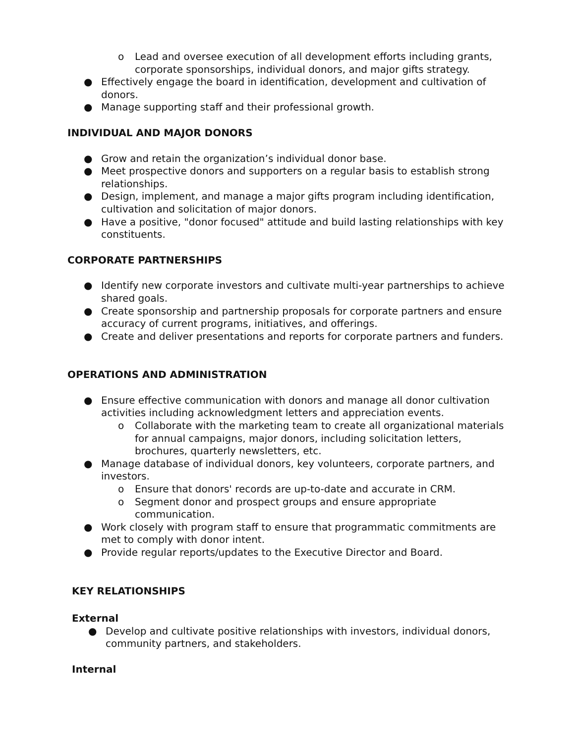o Lead and oversee execution of all development efforts including grants, corporate sponsorships, individual donors, and major gifts strategy.
● Effectively engage the board in identification, development and cultivation of donors.
● Manage supporting staff and their professional growth.
INDIVIDUAL AND MAJOR DONORS
● Grow and retain the organization’s individual donor base.
● Meet prospective donors and supporters on a regular basis to establish strong relationships.
● Design, implement, and manage a major gifts program including identification, cultivation and solicitation of major donors.
● Have a positive, "donor focused" attitude and build lasting relationships with key constituents.
CORPORATE PARTNERSHIPS
● Identify new corporate investors and cultivate multi-year partnerships to achieve shared goals.
● Create sponsorship and partnership proposals for corporate partners and ensure accuracy of current programs, initiatives, and offerings.
● Create and deliver presentations and reports for corporate partners and funders.
OPERATIONS AND ADMINISTRATION
● Ensure effective communication with donors and manage all donor cultivation activities including acknowledgment letters and appreciation events.
o Collaborate with the marketing team to create all organizational materials for annual campaigns, major donors, including solicitation letters, brochures, quarterly newsletters, etc.
● Manage database of individual donors, key volunteers, corporate partners, and investors.
o Ensure that donors' records are up-to-date and accurate in CRM.
o Segment donor and prospect groups and ensure appropriate communication.
● Work closely with program staff to ensure that programmatic commitments are met to comply with donor intent.
● Provide regular reports/updates to the Executive Director and Board.
KEY RELATIONSHIPS
External
● Develop and cultivate positive relationships with investors, individual donors, community partners, and stakeholders.
Internal